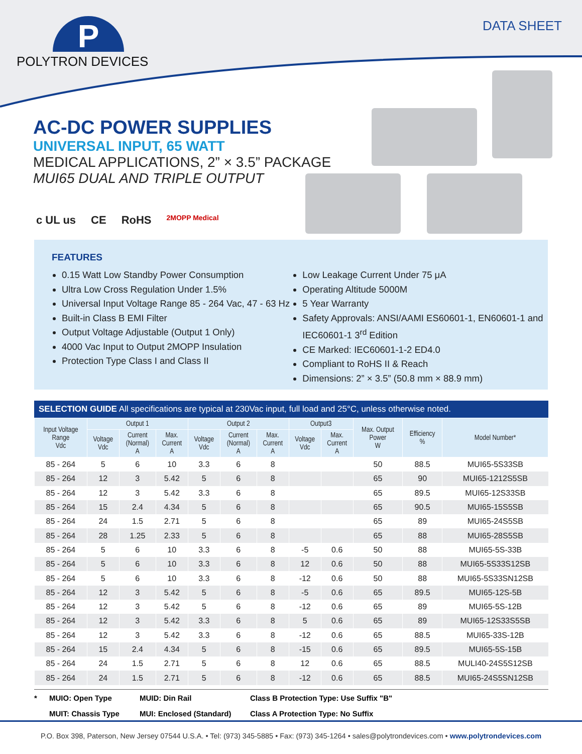P
POLYTRON DEVICES
DATA SHEET
AC-DC POWER SUPPLIES
UNIVERSAL INPUT, 65 WATT
MEDICAL APPLICATIONS, 2” × 3.5” PACKAGE
MUI65 DUAL AND TRIPLE OUTPUT
c UL us CE RoHS 2MOPP Medical
FEATURES
0.15 Watt Low Standby Power Consumption
Ultra Low Cross Regulation Under 1.5%
Universal Input Voltage Range 85 - 264 Vac, 47 - 63 Hz
Built-in Class B EMI Filter
Output Voltage Adjustable (Output 1 Only)
4000 Vac Input to Output 2MOPP Insulation
Protection Type Class I and Class II
Low Leakage Current Under 75 μA
Operating Altitude 5000M
5 Year Warranty
Safety Approvals: ANSI/AAMI ES60601-1, EN60601-1 and IEC60601-1 3<sup>rd</sup> Edition
CE Marked: IEC60601-1-2 ED4.0
Compliant to RoHS II & Reach
Dimensions: 2” × 3.5” (50.8 mm × 88.9 mm)
SELECTION GUIDE All specifications are typical at 230Vac input, full load and 25°C, unless otherwise noted.
| Input Voltage Range Vdc | Output 1 | | | Output 2 | | | Output3 | | Max. Output Power W | Efficiency % | Model Number* |
| --- | --- | --- | --- | --- | --- | --- | --- | --- | --- | --- | --- |
| | Voltage Vdc | Current (Normal) A | Max. Current A | Voltage Vdc | Current (Normal) A | Max. Current A | Voltage Vdc | Max. Current A | | | |
| 85 - 264 | 5 | 6 | 10 | 3.3 | 6 | 8 | | | 50 | 88.5 | MUI65-5S33SB |
| 85 - 264 | 12 | 3 | 5.42 | 5 | 6 | 8 | | | 65 | 90 | MUI65-1212S5SB |
| 85 - 264 | 12 | 3 | 5.42 | 3.3 | 6 | 8 | | | 65 | 89.5 | MUI65-12S33SB |
| 85 - 264 | 15 | 2.4 | 4.34 | 5 | 6 | 8 | | | 65 | 90.5 | MUI65-15S5SB |
| 85 - 264 | 24 | 1.5 | 2.71 | 5 | 6 | 8 | | | 65 | 89 | MUI65-24S5SB |
| 85 - 264 | 28 | 1.25 | 2.33 | 5 | 6 | 8 | | | 65 | 88 | MUI65-28S5SB |
| 85 - 264 | 5 | 6 | 10 | 3.3 | 6 | 8 | -5 | 0.6 | 50 | 88 | MUI65-5S-33B |
| 85 - 264 | 5 | 6 | 10 | 3.3 | 6 | 8 | 12 | 0.6 | 50 | 88 | MUI65-5S33S12SB |
| 85 - 264 | 5 | 6 | 10 | 3.3 | 6 | 8 | -12 | 0.6 | 50 | 88 | MUI65-5S33SN12SB |
| 85 - 264 | 12 | 3 | 5.42 | 5 | 6 | 8 | -5 | 0.6 | 65 | 89.5 | MUI65-12S-5B |
| 85 - 264 | 12 | 3 | 5.42 | 5 | 6 | 8 | -12 | 0.6 | 65 | 89 | MUI65-5S-12B |
| 85 - 264 | 12 | 3 | 5.42 | 3.3 | 6 | 8 | 5 | 0.6 | 65 | 89 | MUI65-12S33S5SB |
| 85 - 264 | 12 | 3 | 5.42 | 3.3 | 6 | 8 | -12 | 0.6 | 65 | 88.5 | MUI65-33S-12B |
| 85 - 264 | 15 | 2.4 | 4.34 | 5 | 6 | 8 | -15 | 0.6 | 65 | 89.5 | MUI65-5S-15B |
| 85 - 264 | 24 | 1.5 | 2.71 | 5 | 6 | 8 | 12 | 0.6 | 65 | 88.5 | MULI40-24S5S12SB |
| 85 - 264 | 24 | 1.5 | 2.71 | 5 | 6 | 8 | -12 | 0.6 | 65 | 88.5 | MUI65-24S5SN12SB |
* MUIO: Open Type MUID: Din Rail Class B Protection Type: Use Suffix "B" MUIT: Chassis Type MUI: Enclosed (Standard) Class A Protection Type: No Suffix
P.O. Box 398, Paterson, New Jersey 07544 U.S.A. • Tel: (973) 345-5885 • Fax: (973) 345-1264 • sales@polytrondevices.com • www.polytrondevices.com